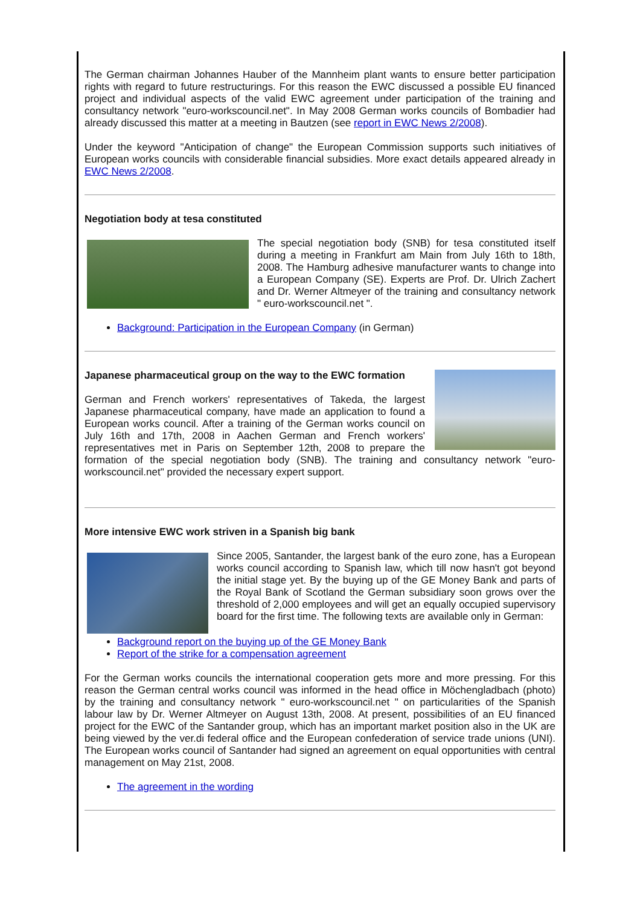The German chairman Johannes Hauber of the Mannheim plant wants to ensure better participation rights with regard to future restructurings. For this reason the EWC discussed a possible EU financed project and individual aspects of the valid EWC agreement under participation of the training and consultancy network "euro-workscouncil.net". In May 2008 German works councils of Bombadier had already discussed this matter at a meeting in Bautzen (see report in EWC News 2/2008).
Under the keyword "Anticipation of change" the European Commission supports such initiatives of European works councils with considerable financial subsidies. More exact details appeared already in EWC News 2/2008.
Negotiation body at tesa constituted
The special negotiation body (SNB) for tesa constituted itself during a meeting in Frankfurt am Main from July 16th to 18th, 2008. The Hamburg adhesive manufacturer wants to change into a European Company (SE). Experts are Prof. Dr. Ulrich Zachert and Dr. Werner Altmeyer of the training and consultancy network " euro-workscouncil.net ".
Background: Participation in the European Company (in German)
Japanese pharmaceutical group on the way to the EWC formation
German and French workers' representatives of Takeda, the largest Japanese pharmaceutical company, have made an application to found a European works council. After a training of the German works council on July 16th and 17th, 2008 in Aachen German and French workers' representatives met in Paris on September 12th, 2008 to prepare the formation of the special negotiation body (SNB). The training and consultancy network "euro- workscouncil.net" provided the necessary expert support.
More intensive EWC work striven in a Spanish big bank
Since 2005, Santander, the largest bank of the euro zone, has a European works council according to Spanish law, which till now hasn't got beyond the initial stage yet. By the buying up of the GE Money Bank and parts of the Royal Bank of Scotland the German subsidiary soon grows over the threshold of 2,000 employees and will get an equally occupied supervisory board for the first time. The following texts are available only in German:
Background report on the buying up of the GE Money Bank
Report of the strike for a compensation agreement
For the German works councils the international cooperation gets more and more pressing. For this reason the German central works council was informed in the head office in Möchengladbach (photo) by the training and consultancy network " euro-workscouncil.net " on particularities of the Spanish labour law by Dr. Werner Altmeyer on August 13th, 2008. At present, possibilities of an EU financed project for the EWC of the Santander group, which has an important market position also in the UK are being viewed by the ver.di federal office and the European confederation of service trade unions (UNI). The European works council of Santander had signed an agreement on equal opportunities with central management on May 21st, 2008.
The agreement in the wording